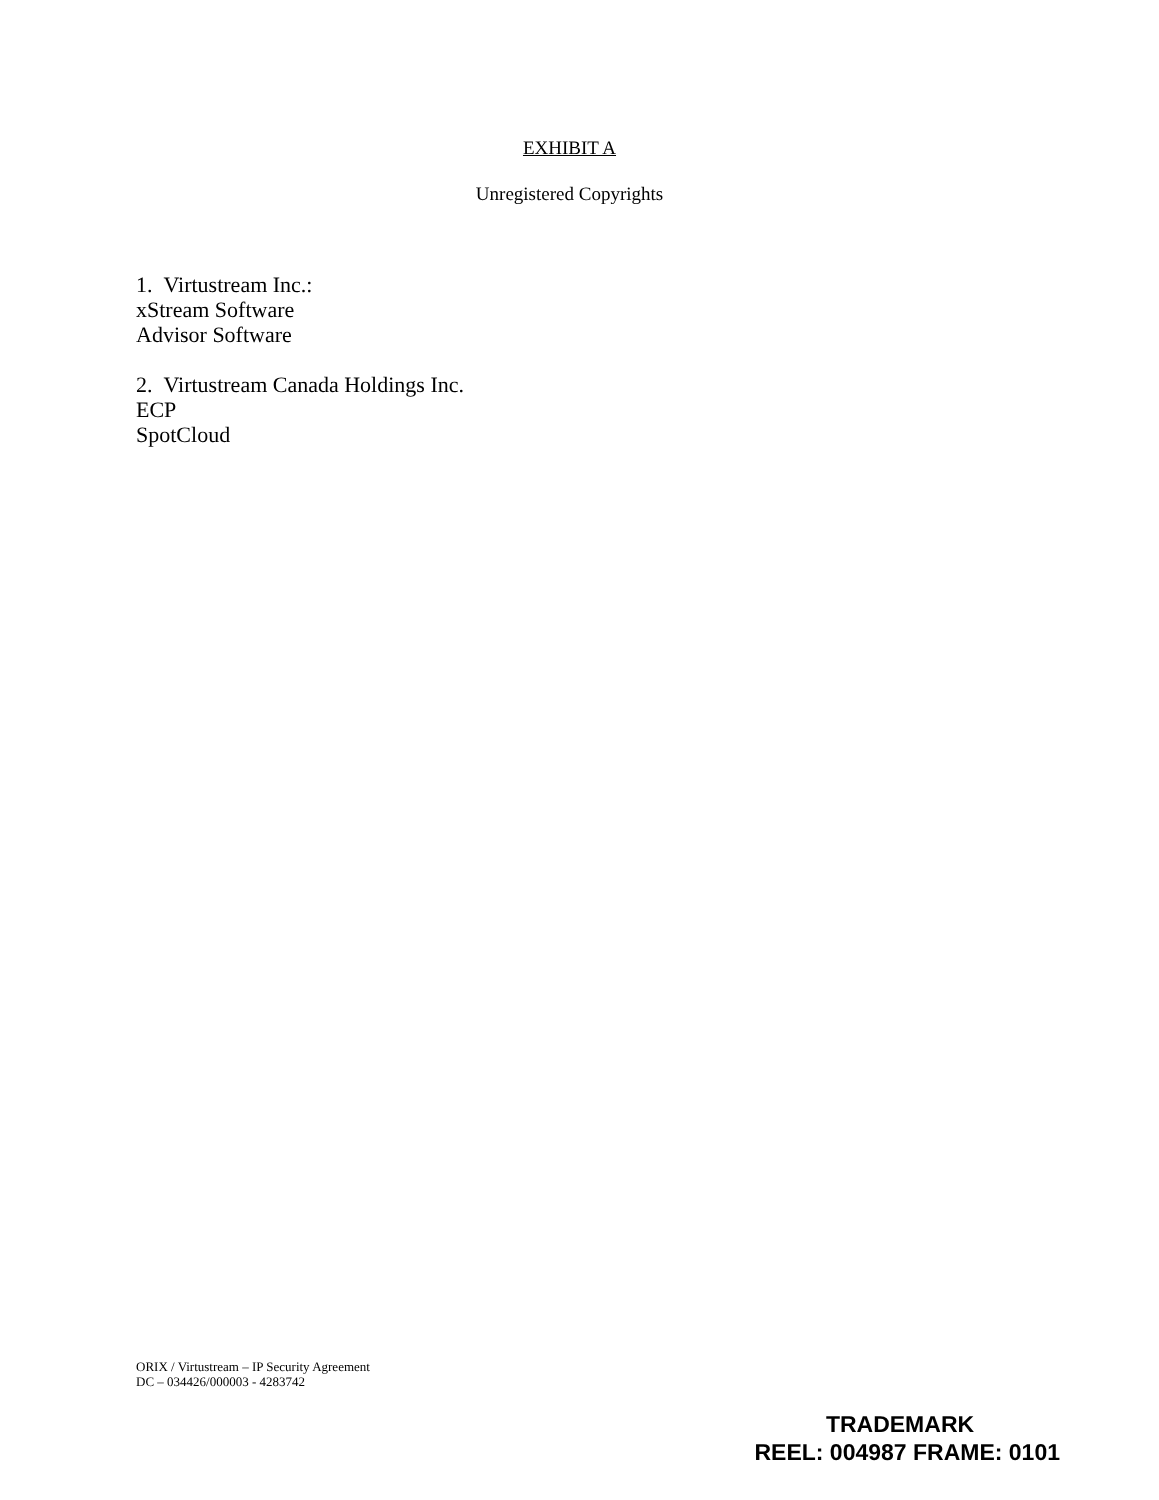EXHIBIT A
Unregistered Copyrights
1. Virtustream Inc.:
xStream Software
Advisor Software
2. Virtustream Canada Holdings Inc.
ECP
SpotCloud
ORIX / Virtustream – IP Security Agreement
DC – 034426/000003 - 4283742
TRADEMARK
REEL: 004987 FRAME: 0101